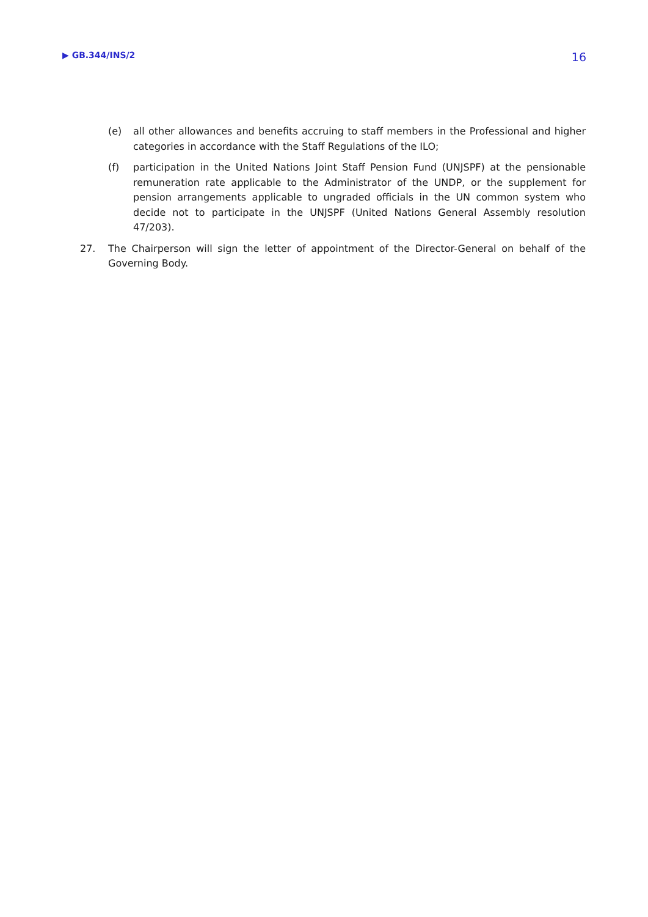▶ GB.344/INS/2 16
(e) all other allowances and benefits accruing to staff members in the Professional and higher categories in accordance with the Staff Regulations of the ILO;
(f) participation in the United Nations Joint Staff Pension Fund (UNJSPF) at the pensionable remuneration rate applicable to the Administrator of the UNDP, or the supplement for pension arrangements applicable to ungraded officials in the UN common system who decide not to participate in the UNJSPF (United Nations General Assembly resolution 47/203).
27. The Chairperson will sign the letter of appointment of the Director-General on behalf of the Governing Body.